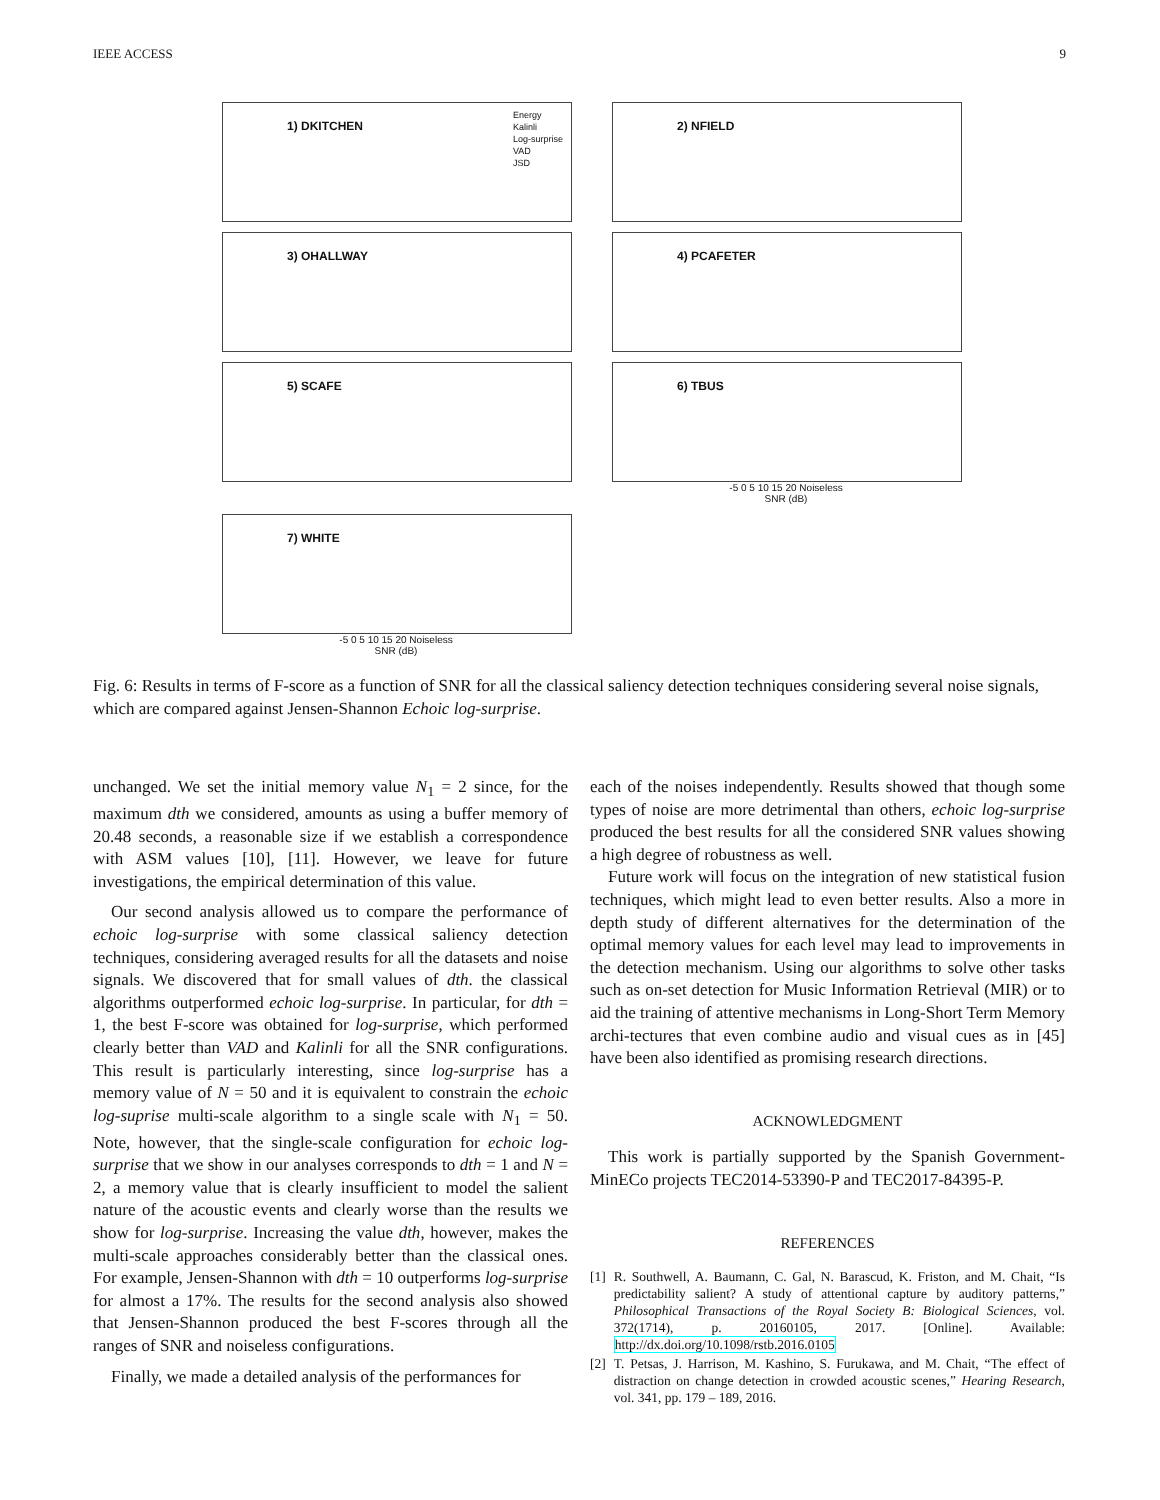IEEE ACCESS 9
1) DKITCHEN
Energy
Kalinli
Log-surprise
VAD
JSD
2) NFIELD
3) OHALLWAY
4) PCAFETER
5) SCAFE
6) TBUS
-5 0 5 10 15 20 Noiseless
SNR (dB)
7) WHITE
-5 0 5 10 15 20 Noiseless
SNR (dB)
Fig. 6: Results in terms of F-score as a function of SNR for all the classical saliency detection techniques considering several noise signals, which are compared against Jensen-Shannon Echoic log-surprise.
unchanged. We set the initial memory value N<sub>1</sub> = 2 since, for the maximum dth we considered, amounts as using a buffer memory of 20.48 seconds, a reasonable size if we establish a correspondence with ASM values [10], [11]. However, we leave for future investigations, the empirical determination of this value.
Our second analysis allowed us to compare the performance of echoic log-surprise with some classical saliency detection techniques, considering averaged results for all the datasets and noise signals. We discovered that for small values of dth. the classical algorithms outperformed echoic log-surprise. In particular, for dth = 1, the best F-score was obtained for log-surprise, which performed clearly better than VAD and Kalinli for all the SNR configurations. This result is particularly interesting, since log-surprise has a memory value of N = 50 and it is equivalent to constrain the echoic log-suprise multi-scale algorithm to a single scale with N<sub>1</sub> = 50. Note, however, that the single-scale configuration for echoic log-surprise that we show in our analyses corresponds to dth = 1 and N = 2, a memory value that is clearly insufficient to model the salient nature of the acoustic events and clearly worse than the results we show for log-surprise. Increasing the value dth, however, makes the multi-scale approaches considerably better than the classical ones. For example, Jensen-Shannon with dth = 10 outperforms log-surprise for almost a 17%. The results for the second analysis also showed that Jensen-Shannon produced the best F-scores through all the ranges of SNR and noiseless configurations.
Finally, we made a detailed analysis of the performances for
each of the noises independently. Results showed that though some types of noise are more detrimental than others, echoic log-surprise produced the best results for all the considered SNR values showing a high degree of robustness as well.
Future work will focus on the integration of new statistical fusion techniques, which might lead to even better results. Also a more in depth study of different alternatives for the determination of the optimal memory values for each level may lead to improvements in the detection mechanism. Using our algorithms to solve other tasks such as on-set detection for Music Information Retrieval (MIR) or to aid the training of attentive mechanisms in Long-Short Term Memory archi-tectures that even combine audio and visual cues as in [45] have been also identified as promising research directions.
ACKNOWLEDGMENT
This work is partially supported by the Spanish Government-MinECo projects TEC2014-53390-P and TEC2017-84395-P.
REFERENCES
[1] R. Southwell, A. Baumann, C. Gal, N. Barascud, K. Friston, and M. Chait, “Is predictability salient? A study of attentional capture by auditory patterns,” Philosophical Transactions of the Royal Society B: Biological Sciences, vol. 372(1714), p. 20160105, 2017. [Online]. Available: http://dx.doi.org/10.1098/rstb.2016.0105
[2] T. Petsas, J. Harrison, M. Kashino, S. Furukawa, and M. Chait, “The effect of distraction on change detection in crowded acoustic scenes,” Hearing Research, vol. 341, pp. 179 – 189, 2016.